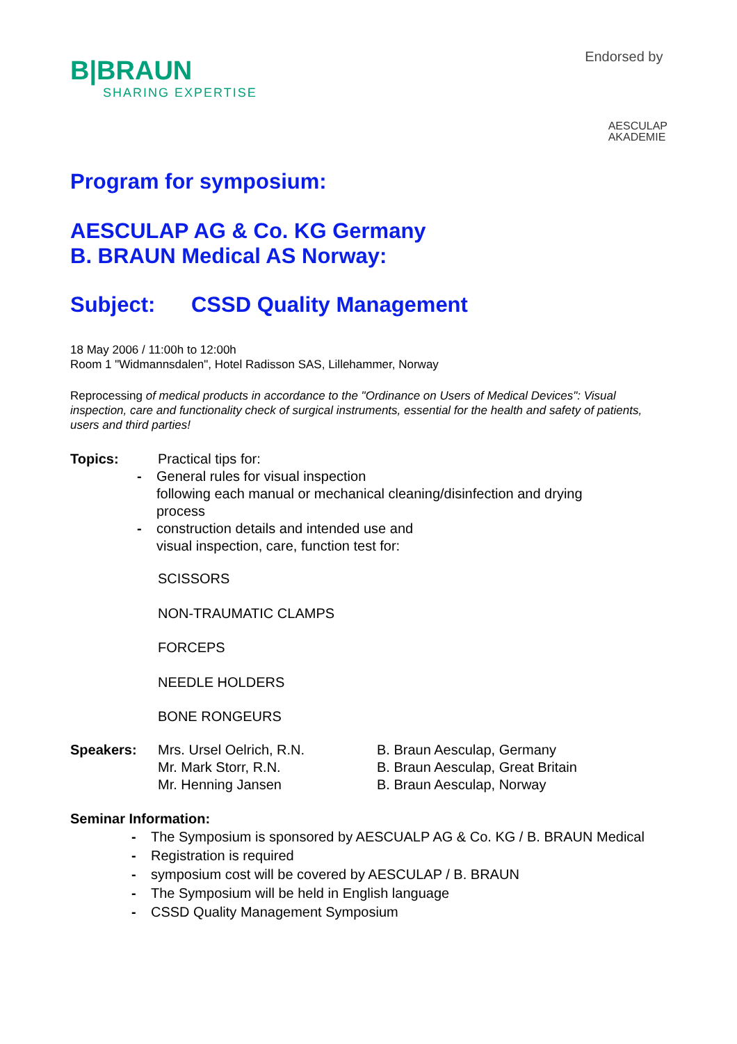B|BRAUN
SHARING EXPERTISE
Endorsed by
AESCULAP
AKADEMIE
Program for symposium:
AESCULAP AG & Co. KG Germany
B. BRAUN Medical AS Norway:
Subject: CSSD Quality Management
18 May 2006 / 11:00h to 12:00h
Room 1 "Widmannsdalen", Hotel Radisson SAS, Lillehammer, Norway
Reprocessing of medical products in accordance to the "Ordinance on Users of Medical Devices": Visual inspection, care and functionality check of surgical instruments, essential for the health and safety of patients, users and third parties!
Topics: Practical tips for:
- General rules for visual inspection
following each manual or mechanical cleaning/disinfection and drying
process
- construction details and intended use and
visual inspection, care, function test for:
SCISSORS
NON-TRAUMATIC CLAMPS
FORCEPS
NEEDLE HOLDERS
BONE RONGEURS
Speakers: Mrs. Ursel Oelrich, R.N.
Mr. Mark Storr, R.N.
Mr. Henning Jansen
B. Braun Aesculap, Germany
B. Braun Aesculap, Great Britain
B. Braun Aesculap, Norway
Seminar Information:
- The Symposium is sponsored by AESCUALP AG & Co. KG / B. BRAUN Medical
- Registration is required
- symposium cost will be covered by AESCULAP / B. BRAUN
- The Symposium will be held in English language
- CSSD Quality Management Symposium